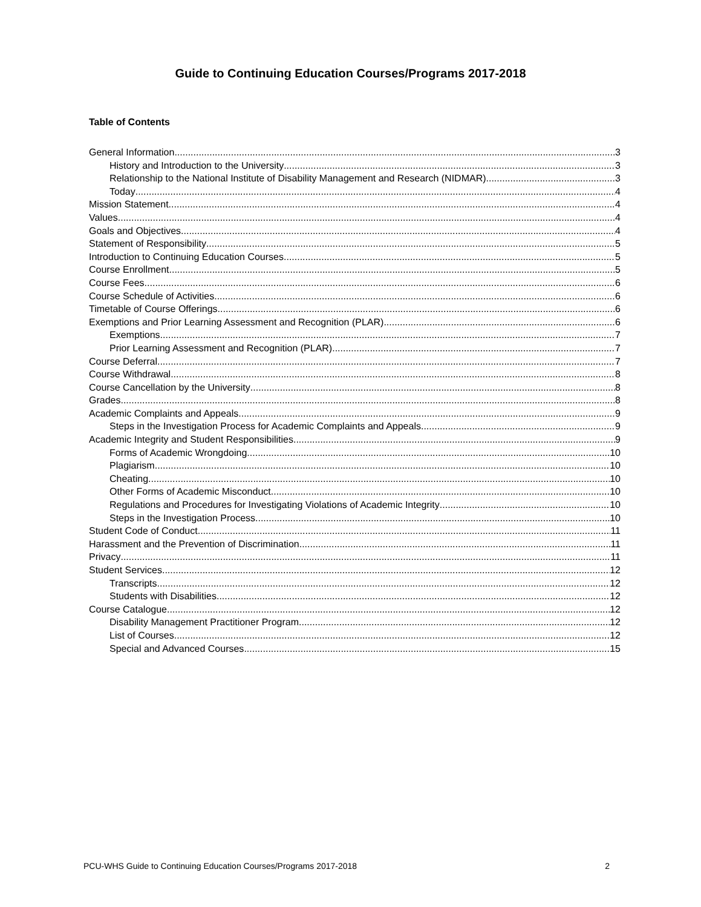Guide to Continuing Education Courses/Programs 2017-2018
Table of Contents
General Information 3
History and Introduction to the University 3
Relationship to the National Institute of Disability Management and Research (NIDMAR) 3
Today 4
Mission Statement 4
Values 4
Goals and Objectives 4
Statement of Responsibility 5
Introduction to Continuing Education Courses 5
Course Enrollment 5
Course Fees 6
Course Schedule of Activities 6
Timetable of Course Offerings 6
Exemptions and Prior Learning Assessment and Recognition (PLAR) 6
Exemptions 7
Prior Learning Assessment and Recognition (PLAR) 7
Course Deferral 7
Course Withdrawal 8
Course Cancellation by the University 8
Grades 8
Academic Complaints and Appeals 9
Steps in the Investigation Process for Academic Complaints and Appeals 9
Academic Integrity and Student Responsibilities 9
Forms of Academic Wrongdoing 10
Plagiarism 10
Cheating 10
Other Forms of Academic Misconduct 10
Regulations and Procedures for Investigating Violations of Academic Integrity 10
Steps in the Investigation Process 10
Student Code of Conduct 11
Harassment and the Prevention of Discrimination 11
Privacy 11
Student Services 12
Transcripts 12
Students with Disabilities 12
Course Catalogue 12
Disability Management Practitioner Program 12
List of Courses 12
Special and Advanced Courses 15
PCU-WHS Guide to Continuing Education Courses/Programs 2017-2018 2